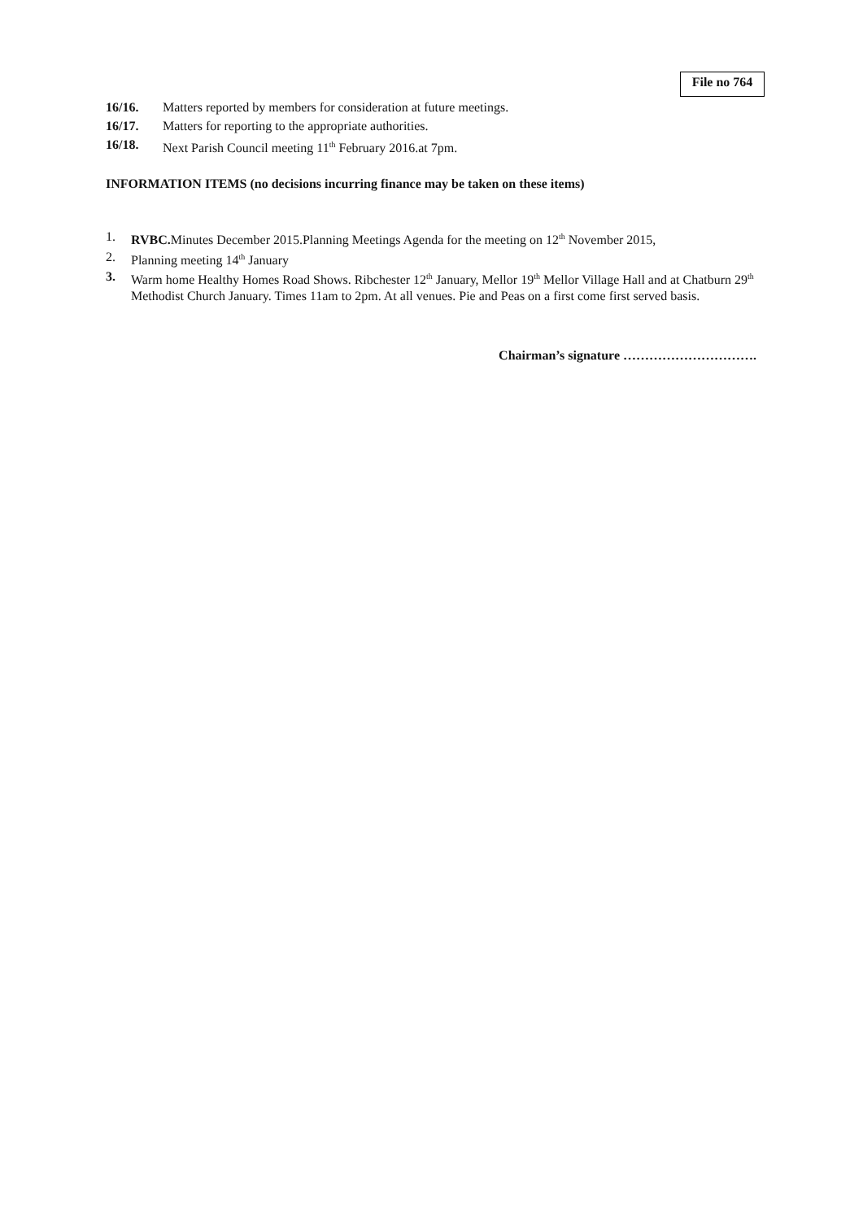File no 764
16/16. Matters reported by members for consideration at future meetings.
16/17. Matters for reporting to the appropriate authorities.
16/18. Next Parish Council meeting 11<sup>th</sup> February 2016.at 7pm.
INFORMATION ITEMS (no decisions incurring finance may be taken on these items)
1. RVBC. Minutes December 2015.Planning Meetings Agenda for the meeting on 12<sup>th</sup> November 2015,
2. Planning meeting 14<sup>th</sup> January
3. Warm home Healthy Homes Road Shows. Ribchester 12<sup>th</sup> January, Mellor 19<sup>th</sup> Mellor Village Hall and at Chatburn 29<sup>th</sup> Methodist Church January. Times 11am to 2pm. At all venues. Pie and Peas on a first come first served basis.
Chairman’s signature ………………………….